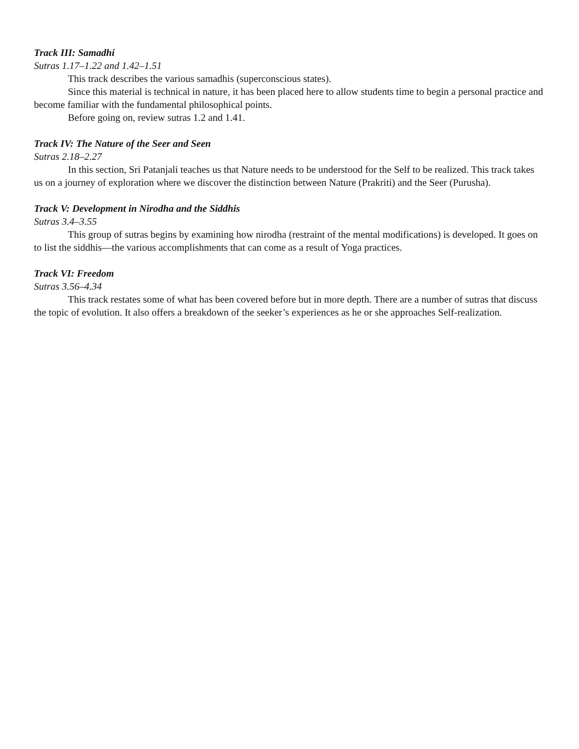Track III: Samadhi
Sutras 1.17–1.22 and 1.42–1.51
This track describes the various samadhis (superconscious states).
Since this material is technical in nature, it has been placed here to allow students time to begin a personal practice and become familiar with the fundamental philosophical points.
Before going on, review sutras 1.2 and 1.41.
Track IV: The Nature of the Seer and Seen
Sutras 2.18–2.27
In this section, Sri Patanjali teaches us that Nature needs to be understood for the Self to be realized. This track takes us on a journey of exploration where we discover the distinction between Nature (Prakriti) and the Seer (Purusha).
Track V: Development in Nirodha and the Siddhis
Sutras 3.4–3.55
This group of sutras begins by examining how nirodha (restraint of the mental modifications) is developed. It goes on to list the siddhis—the various accomplishments that can come as a result of Yoga practices.
Track VI: Freedom
Sutras 3.56–4.34
This track restates some of what has been covered before but in more depth. There are a number of sutras that discuss the topic of evolution. It also offers a breakdown of the seeker’s experiences as he or she approaches Self-realization.